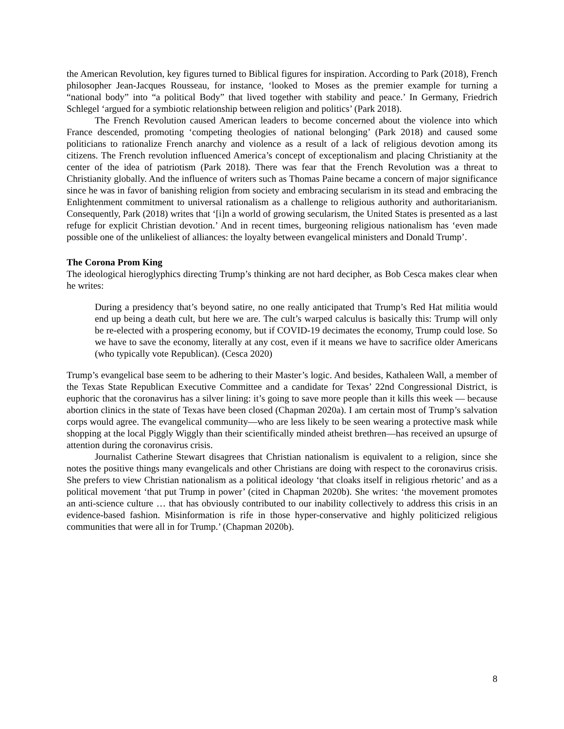the American Revolution, key figures turned to Biblical figures for inspiration. According to Park (2018), French philosopher Jean-Jacques Rousseau, for instance, ‘looked to Moses as the premier example for turning a “national body” into “a political Body” that lived together with stability and peace.’ In Germany, Friedrich Schlegel ‘argued for a symbiotic relationship between religion and politics’ (Park 2018).
The French Revolution caused American leaders to become concerned about the violence into which France descended, promoting ‘competing theologies of national belonging’ (Park 2018) and caused some politicians to rationalize French anarchy and violence as a result of a lack of religious devotion among its citizens. The French revolution influenced America’s concept of exceptionalism and placing Christianity at the center of the idea of patriotism (Park 2018). There was fear that the French Revolution was a threat to Christianity globally. And the influence of writers such as Thomas Paine became a concern of major significance since he was in favor of banishing religion from society and embracing secularism in its stead and embracing the Enlightenment commitment to universal rationalism as a challenge to religious authority and authoritarianism. Consequently, Park (2018) writes that ‘[i]n a world of growing secularism, the United States is presented as a last refuge for explicit Christian devotion.’ And in recent times, burgeoning religious nationalism has ‘even made possible one of the unlikeliest of alliances: the loyalty between evangelical ministers and Donald Trump’.
The Corona Prom King
The ideological hieroglyphics directing Trump’s thinking are not hard decipher, as Bob Cesca makes clear when he writes:
During a presidency that’s beyond satire, no one really anticipated that Trump’s Red Hat militia would end up being a death cult, but here we are. The cult’s warped calculus is basically this: Trump will only be re-elected with a prospering economy, but if COVID-19 decimates the economy, Trump could lose. So we have to save the economy, literally at any cost, even if it means we have to sacrifice older Americans (who typically vote Republican). (Cesca 2020)
Trump’s evangelical base seem to be adhering to their Master’s logic. And besides, Kathaleen Wall, a member of the Texas State Republican Executive Committee and a candidate for Texas’ 22nd Congressional District, is euphoric that the coronavirus has a silver lining: it’s going to save more people than it kills this week — because abortion clinics in the state of Texas have been closed (Chapman 2020a). I am certain most of Trump’s salvation corps would agree. The evangelical community—who are less likely to be seen wearing a protective mask while shopping at the local Piggly Wiggly than their scientifically minded atheist brethren—has received an upsurge of attention during the coronavirus crisis.
Journalist Catherine Stewart disagrees that Christian nationalism is equivalent to a religion, since she notes the positive things many evangelicals and other Christians are doing with respect to the coronavirus crisis. She prefers to view Christian nationalism as a political ideology ‘that cloaks itself in religious rhetoric’ and as a political movement ‘that put Trump in power’ (cited in Chapman 2020b). She writes: ‘the movement promotes an anti-science culture … that has obviously contributed to our inability collectively to address this crisis in an evidence-based fashion. Misinformation is rife in those hyper-conservative and highly politicized religious communities that were all in for Trump.’ (Chapman 2020b).
8